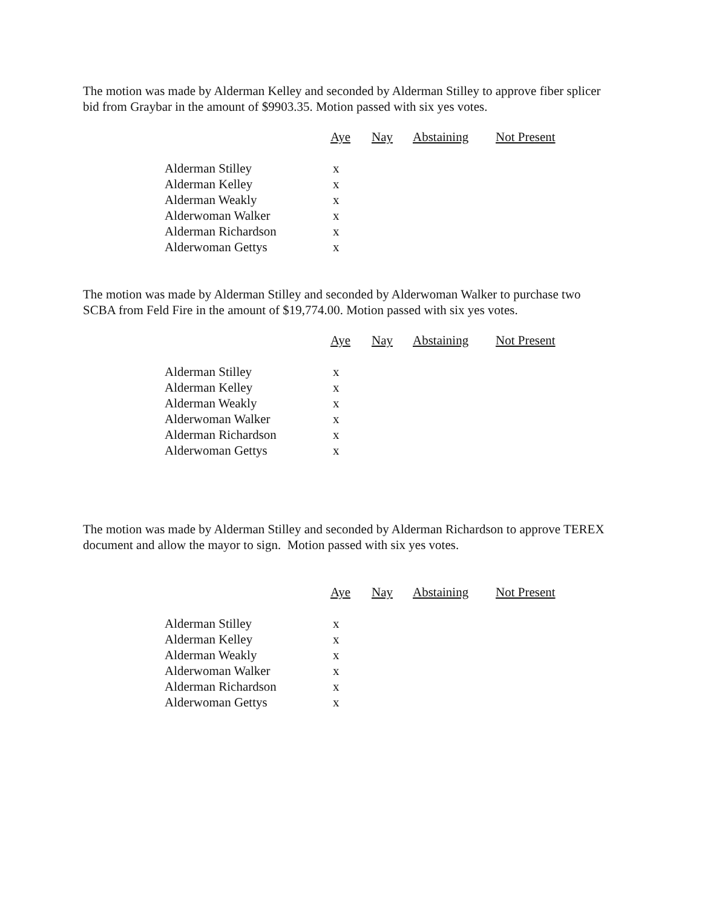The motion was made by Alderman Kelley and seconded by Alderman Stilley to approve fiber splicer bid from Graybar in the amount of $9903.35. Motion passed with six yes votes.
| | Aye | Nay | Abstaining | Not Present |
| --- | --- | --- | --- | --- |
| Alderman Stilley | x | | | |
| Alderman Kelley | x | | | |
| Alderman Weakly | x | | | |
| Alderwoman Walker | x | | | |
| Alderman Richardson | x | | | |
| Alderwoman Gettys | x | | | |
The motion was made by Alderman Stilley and seconded by Alderwoman Walker to purchase two SCBA from Feld Fire in the amount of $19,774.00. Motion passed with six yes votes.
| | Aye | Nay | Abstaining | Not Present |
| --- | --- | --- | --- | --- |
| Alderman Stilley | x | | | |
| Alderman Kelley | x | | | |
| Alderman Weakly | x | | | |
| Alderwoman Walker | x | | | |
| Alderman Richardson | x | | | |
| Alderwoman Gettys | x | | | |
The motion was made by Alderman Stilley and seconded by Alderman Richardson to approve TEREX document and allow the mayor to sign. Motion passed with six yes votes.
| | Aye | Nay | Abstaining | Not Present |
| --- | --- | --- | --- | --- |
| Alderman Stilley | x | | | |
| Alderman Kelley | x | | | |
| Alderman Weakly | x | | | |
| Alderwoman Walker | x | | | |
| Alderman Richardson | x | | | |
| Alderwoman Gettys | x | | | |